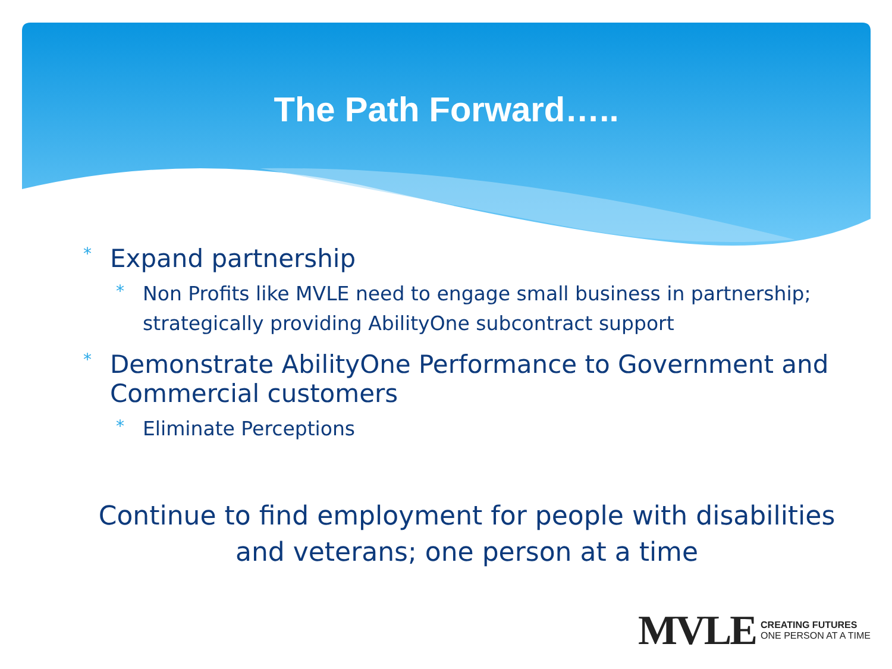The Path Forward…..
* Expand partnership
* Non Profits like MVLE need to engage small business in partnership; strategically providing AbilityOne subcontract support
* Demonstrate AbilityOne Performance to Government and Commercial customers
* Eliminate Perceptions
Continue to find employment for people with disabilities and veterans; one person at a time
MVLE CREATING FUTURES
ONE PERSON AT A TIME